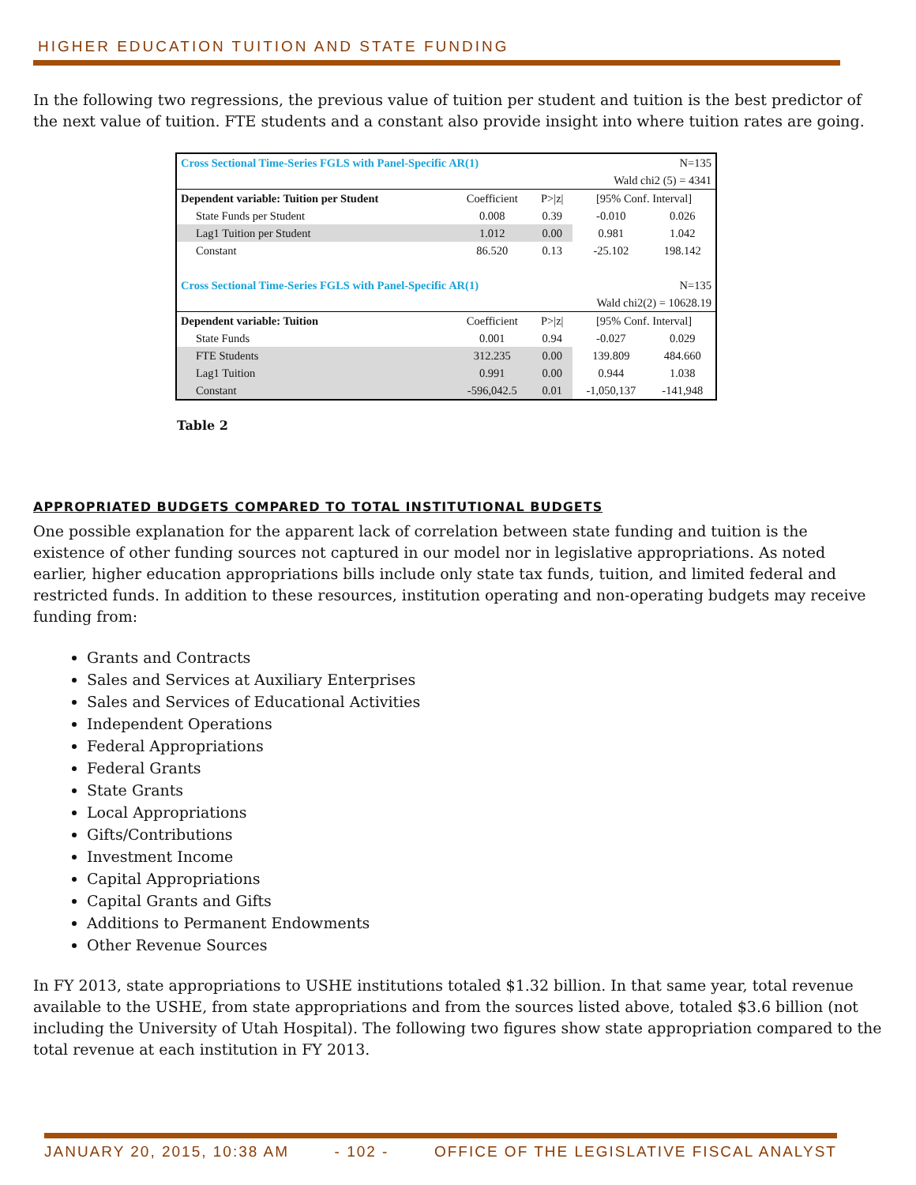HIGHER EDUCATION TUITION AND STATE FUNDING
In the following two regressions, the previous value of tuition per student and tuition is the best predictor of the next value of tuition. FTE students and a constant also provide insight into where tuition rates are going.
| Cross Sectional Time-Series FGLS with Panel-Specific AR(1) | | | | N=135 |
| Wald chi2 (5) = 4341 | | | | |
| Dependent variable: Tuition per Student | Coefficient | P>/z/ | [95% Conf. Interval] | |
| State Funds per Student | 0.008 | 0.39 | -0.010 | 0.026 |
| Lag1 Tuition per Student | 1.012 | 0.00 | 0.981 | 1.042 |
| Constant | 86.520 | 0.13 | -25.102 | 198.142 |
| Cross Sectional Time-Series FGLS with Panel-Specific AR(1) | | | | N=135 |
| Wald chi2(2) = 10628.19 | | | | |
| Dependent variable: Tuition | Coefficient | P>/z/ | [95% Conf. Interval] | |
| State Funds | 0.001 | 0.94 | -0.027 | 0.029 |
| FTE Students | 312.235 | 0.00 | 139.809 | 484.660 |
| Lag1 Tuition | 0.991 | 0.00 | 0.944 | 1.038 |
| Constant | -596,042.5 | 0.01 | -1,050,137 | -141,948 |
Table 2
APPROPRIATED BUDGETS COMPARED TO TOTAL INSTITUTIONAL BUDGETS
One possible explanation for the apparent lack of correlation between state funding and tuition is the existence of other funding sources not captured in our model nor in legislative appropriations. As noted earlier, higher education appropriations bills include only state tax funds, tuition, and limited federal and restricted funds. In addition to these resources, institution operating and non-operating budgets may receive funding from:
Grants and Contracts
Sales and Services at Auxiliary Enterprises
Sales and Services of Educational Activities
Independent Operations
Federal Appropriations
Federal Grants
State Grants
Local Appropriations
Gifts/Contributions
Investment Income
Capital Appropriations
Capital Grants and Gifts
Additions to Permanent Endowments
Other Revenue Sources
In FY 2013, state appropriations to USHE institutions totaled $1.32 billion. In that same year, total revenue available to the USHE, from state appropriations and from the sources listed above, totaled $3.6 billion (not including the University of Utah Hospital). The following two figures show state appropriation compared to the total revenue at each institution in FY 2013.
JANUARY 20, 2015, 10:38 AM - 102 - OFFICE OF THE LEGISLATIVE FISCAL ANALYST